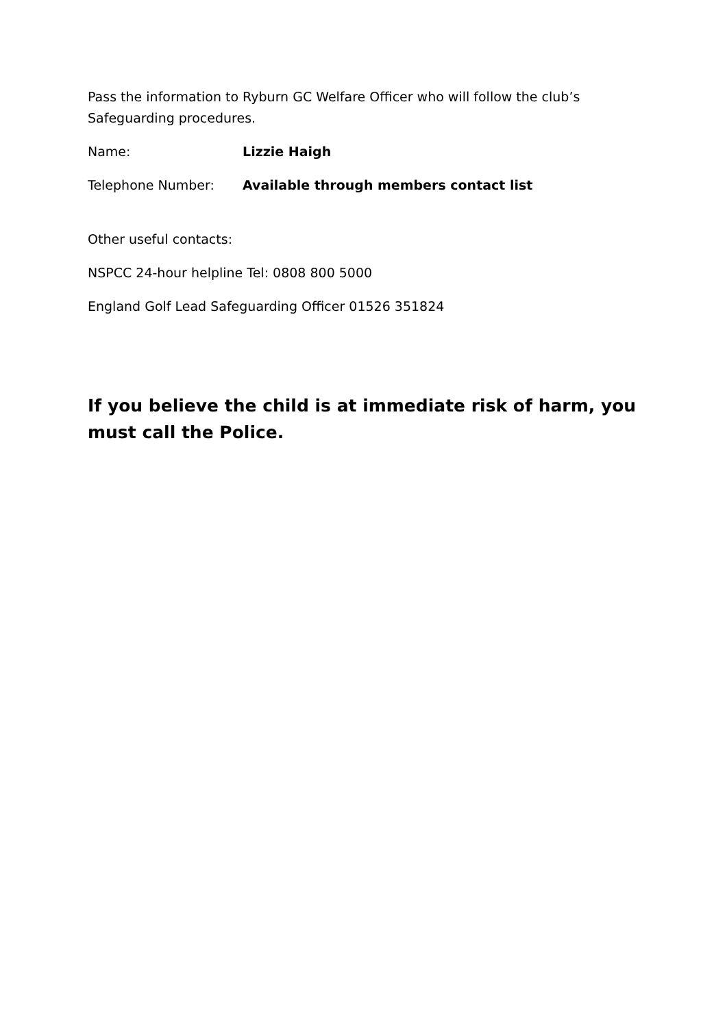Pass the information to Ryburn GC Welfare Officer who will follow the club’s Safeguarding procedures.
Name: Lizzie Haigh
Telephone Number: Available through members contact list
Other useful contacts:
NSPCC 24-hour helpline Tel: 0808 800 5000
England Golf Lead Safeguarding Officer 01526 351824
If you believe the child is at immediate risk of harm, you must call the Police.